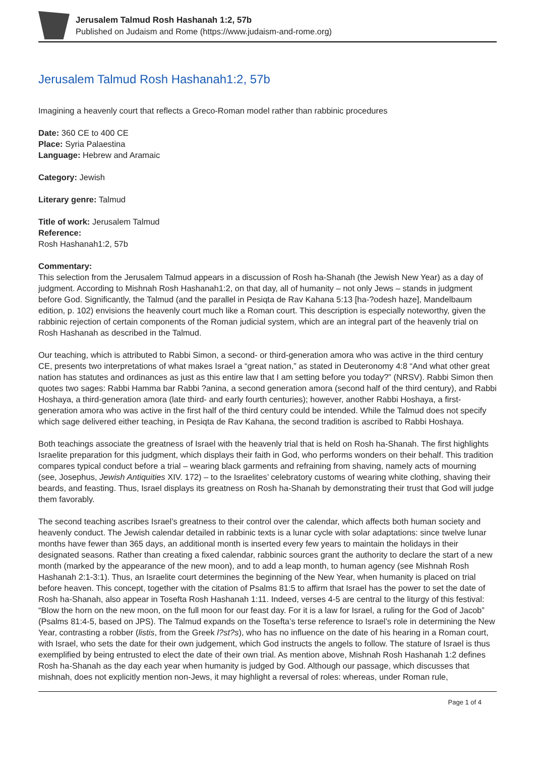Jerusalem Talmud Rosh Hashanah 1:2, 57b
Published on Judaism and Rome (https://www.judaism-and-rome.org)
Jerusalem Talmud Rosh Hashanah1:2, 57b
Imagining a heavenly court that reflects a Greco-Roman model rather than rabbinic procedures
Date: 360 CE to 400 CE
Place: Syria Palaestina
Language: Hebrew and Aramaic
Category: Jewish
Literary genre: Talmud
Title of work: Jerusalem Talmud
Reference:
Rosh Hashanah1:2, 57b
Commentary:
This selection from the Jerusalem Talmud appears in a discussion of Rosh ha-Shanah (the Jewish New Year) as a day of judgment. According to Mishnah Rosh Hashanah1:2, on that day, all of humanity – not only Jews – stands in judgment before God. Significantly, the Talmud (and the parallel in Pesiqta de Rav Kahana 5:13 [ha-?odesh haze], Mandelbaum edition, p. 102) envisions the heavenly court much like a Roman court. This description is especially noteworthy, given the rabbinic rejection of certain components of the Roman judicial system, which are an integral part of the heavenly trial on Rosh Hashanah as described in the Talmud.
Our teaching, which is attributed to Rabbi Simon, a second- or third-generation amora who was active in the third century CE, presents two interpretations of what makes Israel a “great nation,” as stated in Deuteronomy 4:8 “And what other great nation has statutes and ordinances as just as this entire law that I am setting before you today?” (NRSV). Rabbi Simon then quotes two sages: Rabbi Hamma bar Rabbi ?anina, a second generation amora (second half of the third century), and Rabbi Hoshaya, a third-generation amora (late third- and early fourth centuries); however, another Rabbi Hoshaya, a first-generation amora who was active in the first half of the third century could be intended. While the Talmud does not specify which sage delivered either teaching, in Pesiqta de Rav Kahana, the second tradition is ascribed to Rabbi Hoshaya.
Both teachings associate the greatness of Israel with the heavenly trial that is held on Rosh ha-Shanah. The first highlights Israelite preparation for this judgment, which displays their faith in God, who performs wonders on their behalf. This tradition compares typical conduct before a trial – wearing black garments and refraining from shaving, namely acts of mourning (see, Josephus, Jewish Antiquities XIV. 172) – to the Israelites’ celebratory customs of wearing white clothing, shaving their beards, and feasting. Thus, Israel displays its greatness on Rosh ha-Shanah by demonstrating their trust that God will judge them favorably.
The second teaching ascribes Israel’s greatness to their control over the calendar, which affects both human society and heavenly conduct. The Jewish calendar detailed in rabbinic texts is a lunar cycle with solar adaptations: since twelve lunar months have fewer than 365 days, an additional month is inserted every few years to maintain the holidays in their designated seasons. Rather than creating a fixed calendar, rabbinic sources grant the authority to declare the start of a new month (marked by the appearance of the new moon), and to add a leap month, to human agency (see Mishnah Rosh Hashanah 2:1-3:1). Thus, an Israelite court determines the beginning of the New Year, when humanity is placed on trial before heaven. This concept, together with the citation of Psalms 81:5 to affirm that Israel has the power to set the date of Rosh ha-Shanah, also appear in Tosefta Rosh Hashanah 1:11. Indeed, verses 4-5 are central to the liturgy of this festival: “Blow the horn on the new moon, on the full moon for our feast day. For it is a law for Israel, a ruling for the God of Jacob” (Psalms 81:4-5, based on JPS). The Talmud expands on the Tosefta’s terse reference to Israel’s role in determining the New Year, contrasting a robber (listis, from the Greek l?st?s), who has no influence on the date of his hearing in a Roman court, with Israel, who sets the date for their own judgement, which God instructs the angels to follow. The stature of Israel is thus exemplified by being entrusted to elect the date of their own trial. As mention above, Mishnah Rosh Hashanah 1:2 defines Rosh ha-Shanah as the day each year when humanity is judged by God. Although our passage, which discusses that mishnah, does not explicitly mention non-Jews, it may highlight a reversal of roles: whereas, under Roman rule,
Page 1 of 4